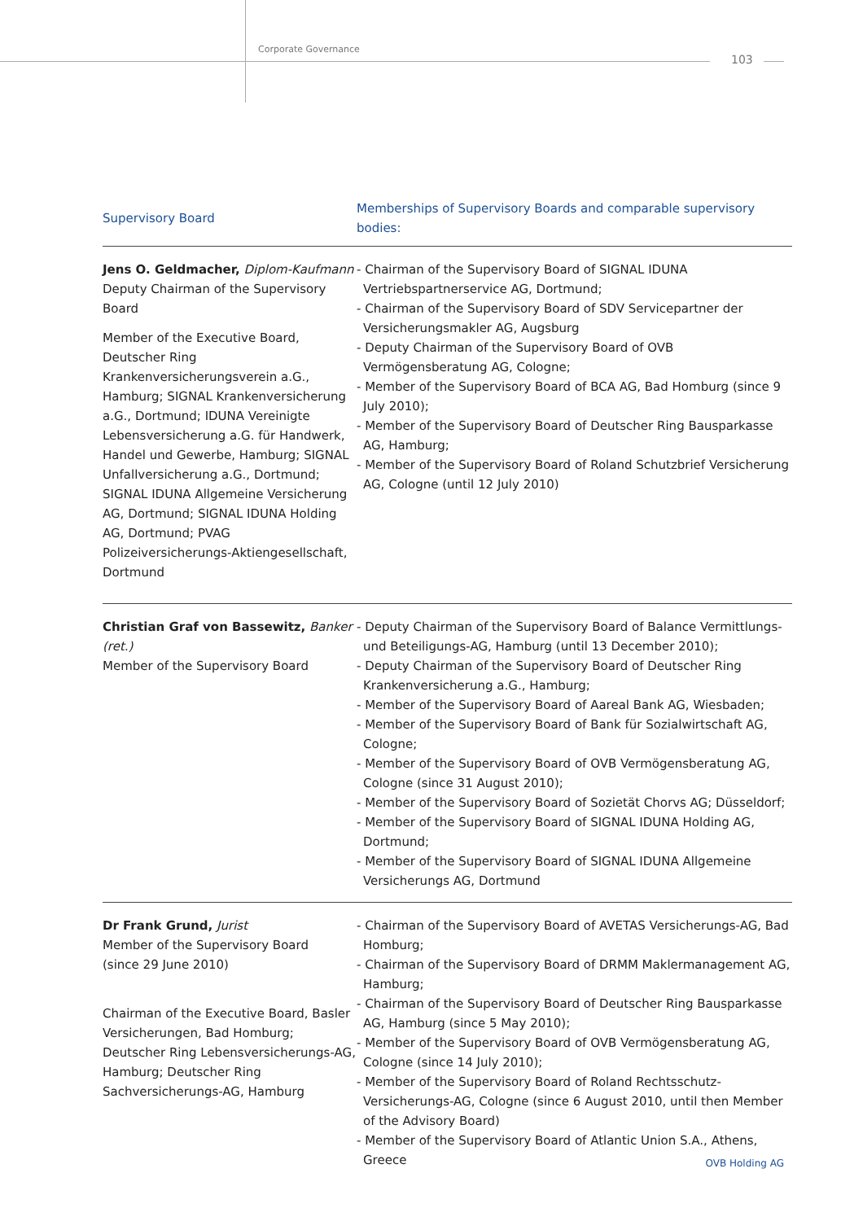Corporate Governance
103
| Supervisory Board | Memberships of Supervisory Boards and comparable supervisory bodies: |
| --- | --- |
| Jens O. Geldmacher, Diplom-Kaufmann Deputy Chairman of the Supervisory Board Member of the Executive Board, Deutscher Ring Krankenversicherungsverein a.G., Hamburg; SIGNAL Krankenversicherung a.G., Dortmund; IDUNA Vereinigte Lebensver­sicherung a.G. für Handwerk, Handel und Gewerbe, Hamburg; SIGNAL Unfallver­sicherung a.G., Dortmund; SIGNAL IDUNA Allgemeine Versicherung AG, Dortmund; SIGNAL IDUNA Holding AG, Dortmund; PVAG Polizeiversicherungs-Aktien­gesellschaft, Dortmund | - Chairman of the Supervisory Board of SIGNAL IDUNA Vertriebspartner­service AG, Dortmund; - Chairman of the Supervisory Board of SDV Servicepartner der Versiche­rungsmakler AG, Augsburg - Deputy Chairman of the Supervisory Board of OVB Vermögensberatung AG, Cologne; - Member of the Supervisory Board of BCA AG, Bad Homburg (since 9 July 2010); - Member of the Supervisory Board of Deutscher Ring Bausparkasse AG, Hamburg; - Member of the Supervisory Board of Roland Schutzbrief Versicherung AG, Cologne (until 12 July 2010) |
| Christian Graf von Bassewitz, Banker (ret.) Member of the Supervisory Board | - Deputy Chairman of the Supervisory Board of Balance Vermittlungs- und Beteiligungs-AG, Hamburg (until 13 December 2010); - Deputy Chairman of the Supervisory Board of Deutscher Ring Kranken­versicherung a.G., Hamburg; - Member of the Supervisory Board of Aareal Bank AG, Wiesbaden; - Member of the Supervisory Board of Bank für Sozialwirtschaft AG, Cologne; - Member of the Supervisory Board of OVB Vermögensberatung AG, Cologne (since 31 August 2010); - Member of the Supervisory Board of Sozietät Chorvs AG; Düsseldorf; - Member of the Supervisory Board of SIGNAL IDUNA Holding AG, Dortmund; - Member of the Supervisory Board of SIGNAL IDUNA Allgemeine Versicherungs AG, Dortmund |
| Dr Frank Grund, Jurist Member of the Supervisory Board (since 29 June 2010) Chairman of the Executive Board, Basler Versicherungen, Bad Homburg; Deutscher Ring Lebensversicherungs-AG, Hamburg; Deutscher Ring Sachversicherungs-AG, Hamburg | - Chairman of the Supervisory Board of AVETAS Versicherungs-AG, Bad Homburg; - Chairman of the Supervisory Board of DRMM Maklermanagement AG, Hamburg; - Chairman of the Supervisory Board of Deutscher Ring Bausparkasse AG, Hamburg (since 5 May 2010); - Member of the Supervisory Board of OVB Vermögensberatung AG, Cologne (since 14 July 2010); - Member of the Supervisory Board of Roland Rechtsschutz-Versicherungs-AG, Cologne (since 6 August 2010, until then Member of the Advisory Board) - Member of the Supervisory Board of Atlantic Union S.A., Athens, Greece |
OVB Holding AG